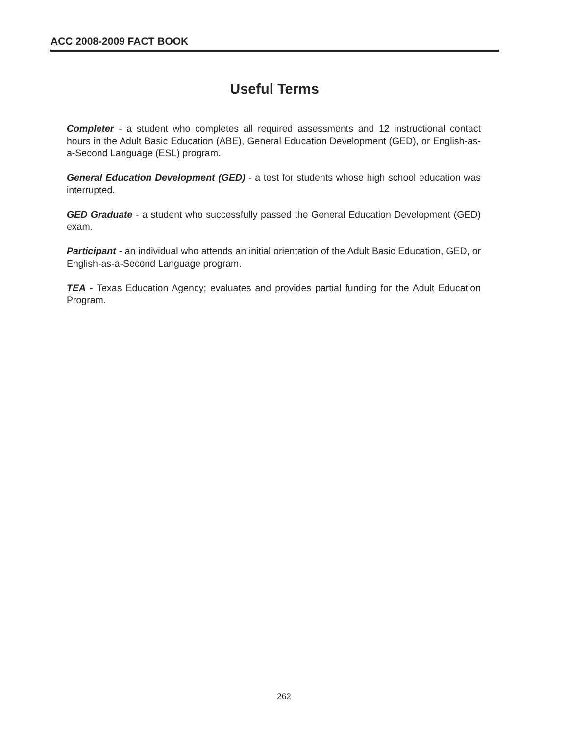ACC 2008-2009 FACT BOOK
Useful Terms
Completer - a student who completes all required assessments and 12 instructional contact hours in the Adult Basic Education (ABE), General Education Development (GED), or English-as-a-Second Language (ESL) program.
General Education Development (GED) - a test for students whose high school education was interrupted.
GED Graduate - a student who successfully passed the General Education Development (GED) exam.
Participant - an individual who attends an initial orientation of the Adult Basic Education, GED, or English-as-a-Second Language program.
TEA - Texas Education Agency; evaluates and provides partial funding for the Adult Education Program.
262